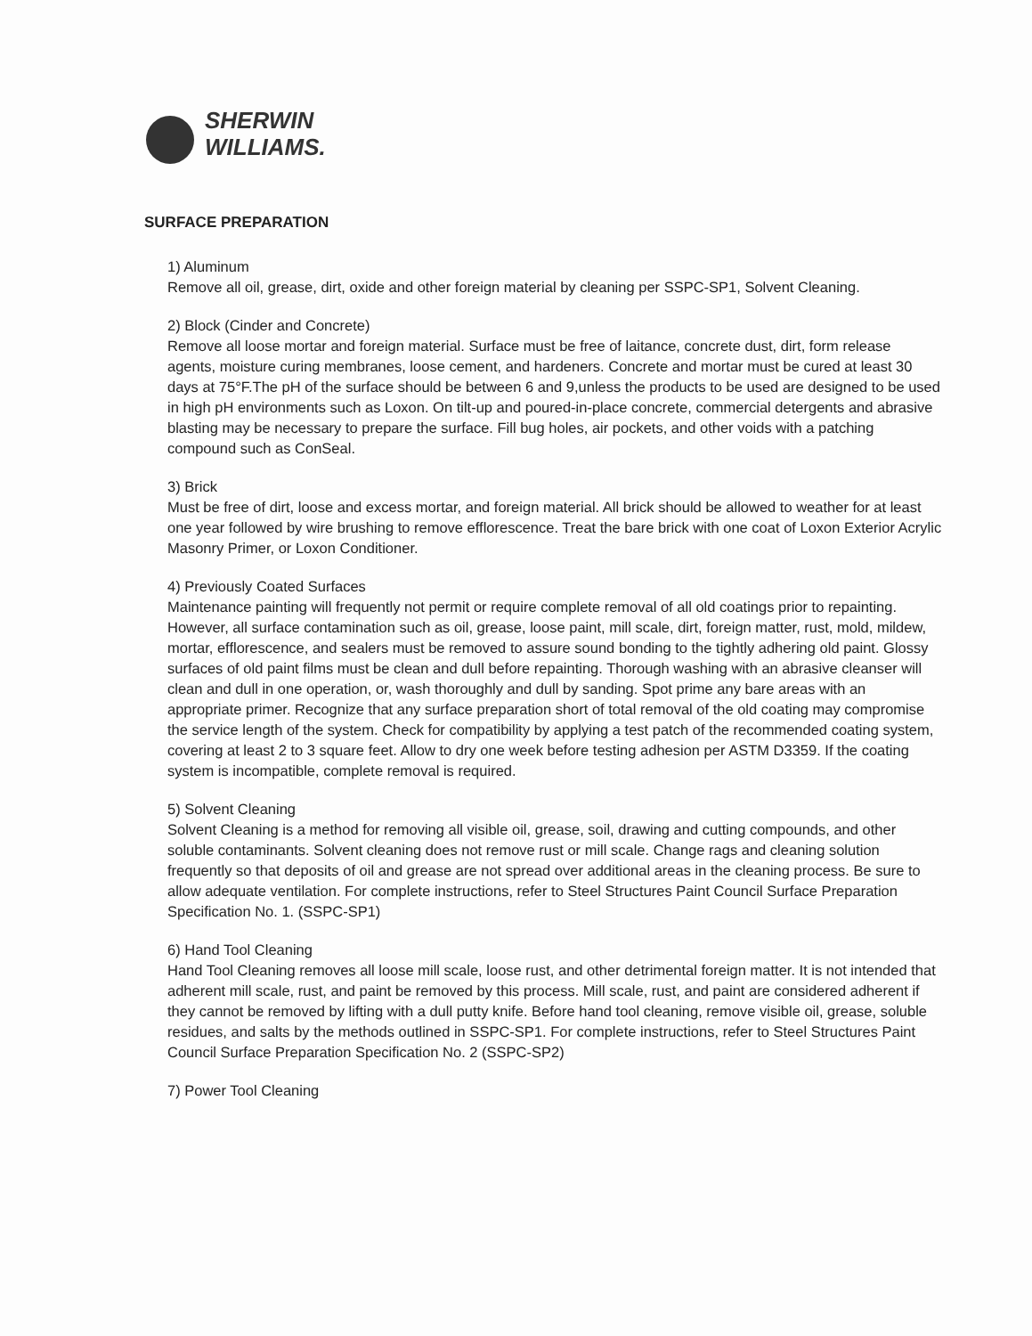SHERWIN
WILLIAMS.
SURFACE PREPARATION
1) Aluminum
Remove all oil, grease, dirt, oxide and other foreign material by cleaning per SSPC-SP1, Solvent Cleaning.
2) Block (Cinder and Concrete)
Remove all loose mortar and foreign material. Surface must be free of laitance, concrete dust, dirt, form release agents, moisture curing membranes, loose cement, and hardeners. Concrete and mortar must be cured at least 30 days at 75°F.The pH of the surface should be between 6 and 9,unless the products to be used are designed to be used in high pH environments such as Loxon. On tilt-up and poured-in-place concrete, commercial detergents and abrasive blasting may be necessary to prepare the surface. Fill bug holes, air pockets, and other voids with a patching compound such as ConSeal.
3) Brick
Must be free of dirt, loose and excess mortar, and foreign material. All brick should be allowed to weather for at least one year followed by wire brushing to remove efflorescence. Treat the bare brick with one coat of Loxon Exterior Acrylic Masonry Primer, or Loxon Conditioner.
4) Previously Coated Surfaces
Maintenance painting will frequently not permit or require complete removal of all old coatings prior to repainting. However, all surface contamination such as oil, grease, loose paint, mill scale, dirt, foreign matter, rust, mold, mildew, mortar, efflorescence, and sealers must be removed to assure sound bonding to the tightly adhering old paint. Glossy surfaces of old paint films must be clean and dull before repainting. Thorough washing with an abrasive cleanser will clean and dull in one operation, or, wash thoroughly and dull by sanding. Spot prime any bare areas with an appropriate primer. Recognize that any surface preparation short of total removal of the old coating may compromise the service length of the system. Check for compatibility by applying a test patch of the recommended coating system, covering at least 2 to 3 square feet. Allow to dry one week before testing adhesion per ASTM D3359. If the coating system is incompatible, complete removal is required.
5) Solvent Cleaning
Solvent Cleaning is a method for removing all visible oil, grease, soil, drawing and cutting compounds, and other soluble contaminants. Solvent cleaning does not remove rust or mill scale. Change rags and cleaning solution frequently so that deposits of oil and grease are not spread over additional areas in the cleaning process. Be sure to allow adequate ventilation. For complete instructions, refer to Steel Structures Paint Council Surface Preparation Specification No. 1. (SSPC-SP1)
6) Hand Tool Cleaning
Hand Tool Cleaning removes all loose mill scale, loose rust, and other detrimental foreign matter. It is not intended that adherent mill scale, rust, and paint be removed by this process. Mill scale, rust, and paint are considered adherent if they cannot be removed by lifting with a dull putty knife. Before hand tool cleaning, remove visible oil, grease, soluble residues, and salts by the methods outlined in SSPC-SP1. For complete instructions, refer to Steel Structures Paint Council Surface Preparation Specification No. 2 (SSPC-SP2)
7) Power Tool Cleaning